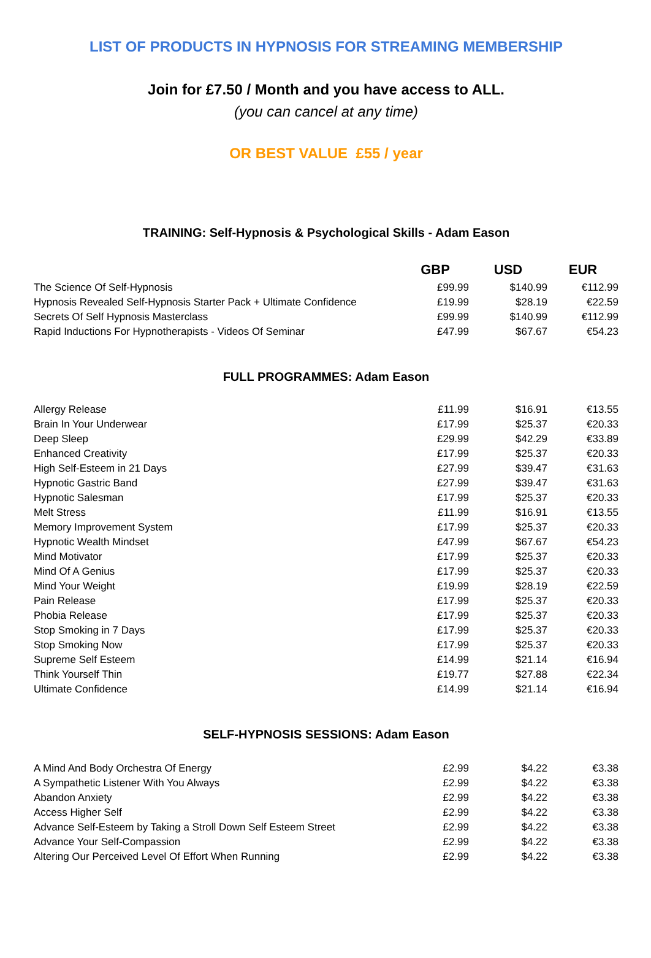LIST OF PRODUCTS IN HYPNOSIS FOR STREAMING MEMBERSHIP
Join for £7.50 / Month and you have access to ALL.
(you can cancel at any time)
OR BEST VALUE £55 / year
TRAINING: Self-Hypnosis & Psychological Skills - Adam Eason
| | GBP | USD | EUR |
| --- | --- | --- | --- |
| The Science Of Self-Hypnosis | £99.99 | $140.99 | €112.99 |
| Hypnosis Revealed Self-Hypnosis Starter Pack + Ultimate Confidence | £19.99 | $28.19 | €22.59 |
| Secrets Of Self Hypnosis Masterclass | £99.99 | $140.99 | €112.99 |
| Rapid Inductions For Hypnotherapists - Videos Of Seminar | £47.99 | $67.67 | €54.23 |
FULL PROGRAMMES: Adam Eason
| Allergy Release | £11.99 | $16.91 | €13.55 |
| Brain In Your Underwear | £17.99 | $25.37 | €20.33 |
| Deep Sleep | £29.99 | $42.29 | €33.89 |
| Enhanced Creativity | £17.99 | $25.37 | €20.33 |
| High Self-Esteem in 21 Days | £27.99 | $39.47 | €31.63 |
| Hypnotic Gastric Band | £27.99 | $39.47 | €31.63 |
| Hypnotic Salesman | £17.99 | $25.37 | €20.33 |
| Melt Stress | £11.99 | $16.91 | €13.55 |
| Memory Improvement System | £17.99 | $25.37 | €20.33 |
| Hypnotic Wealth Mindset | £47.99 | $67.67 | €54.23 |
| Mind Motivator | £17.99 | $25.37 | €20.33 |
| Mind Of A Genius | £17.99 | $25.37 | €20.33 |
| Mind Your Weight | £19.99 | $28.19 | €22.59 |
| Pain Release | £17.99 | $25.37 | €20.33 |
| Phobia Release | £17.99 | $25.37 | €20.33 |
| Stop Smoking in 7 Days | £17.99 | $25.37 | €20.33 |
| Stop Smoking Now | £17.99 | $25.37 | €20.33 |
| Supreme Self Esteem | £14.99 | $21.14 | €16.94 |
| Think Yourself Thin | £19.77 | $27.88 | €22.34 |
| Ultimate Confidence | £14.99 | $21.14 | €16.94 |
SELF-HYPNOSIS SESSIONS: Adam Eason
| A Mind And Body Orchestra Of Energy | £2.99 | $4.22 | €3.38 |
| A Sympathetic Listener With You Always | £2.99 | $4.22 | €3.38 |
| Abandon Anxiety | £2.99 | $4.22 | €3.38 |
| Access Higher Self | £2.99 | $4.22 | €3.38 |
| Advance Self-Esteem by Taking a Stroll Down Self Esteem Street | £2.99 | $4.22 | €3.38 |
| Advance Your Self-Compassion | £2.99 | $4.22 | €3.38 |
| Altering Our Perceived Level Of Effort When Running | £2.99 | $4.22 | €3.38 |